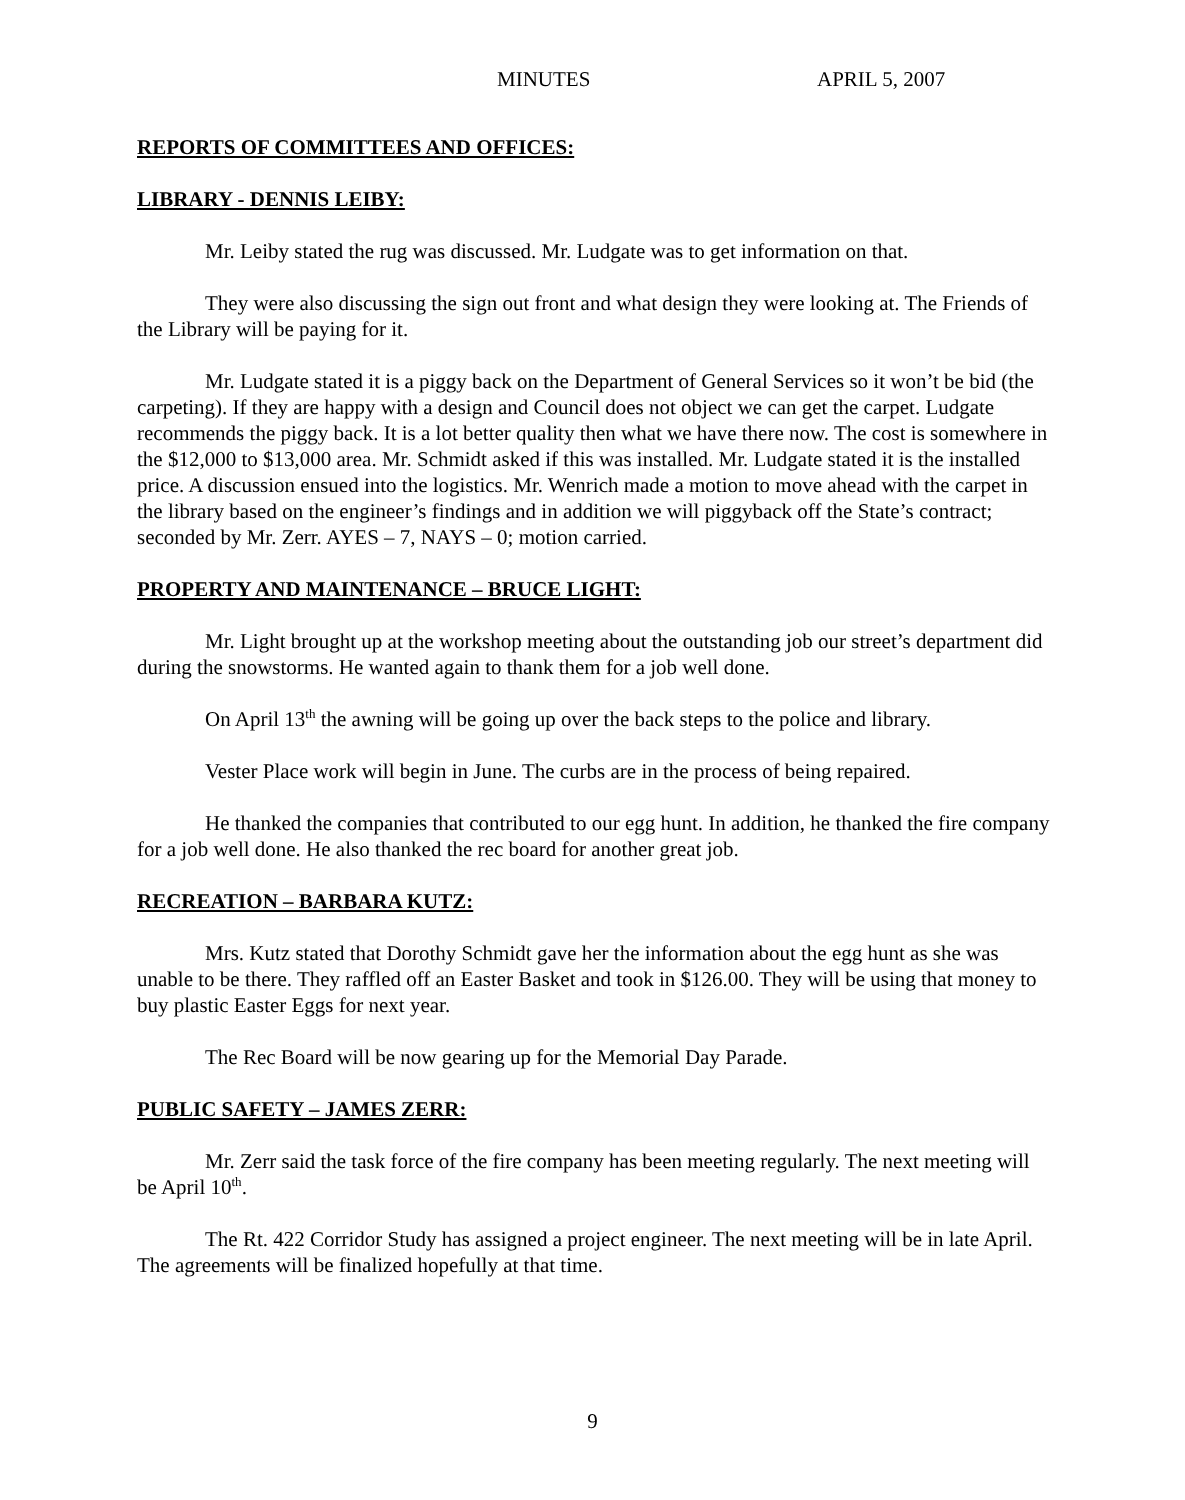MINUTES APRIL 5, 2007
REPORTS OF COMMITTEES AND OFFICES:
LIBRARY - DENNIS LEIBY:
Mr. Leiby stated the rug was discussed. Mr. Ludgate was to get information on that.
They were also discussing the sign out front and what design they were looking at. The Friends of the Library will be paying for it.
Mr. Ludgate stated it is a piggy back on the Department of General Services so it won’t be bid (the carpeting). If they are happy with a design and Council does not object we can get the carpet. Ludgate recommends the piggy back. It is a lot better quality then what we have there now. The cost is somewhere in the $12,000 to $13,000 area. Mr. Schmidt asked if this was installed. Mr. Ludgate stated it is the installed price. A discussion ensued into the logistics. Mr. Wenrich made a motion to move ahead with the carpet in the library based on the engineer’s findings and in addition we will piggyback off the State’s contract; seconded by Mr. Zerr. AYES – 7, NAYS – 0; motion carried.
PROPERTY AND MAINTENANCE – BRUCE LIGHT:
Mr. Light brought up at the workshop meeting about the outstanding job our street’s department did during the snowstorms. He wanted again to thank them for a job well done.
On April 13<sup>th</sup> the awning will be going up over the back steps to the police and library.
Vester Place work will begin in June. The curbs are in the process of being repaired.
He thanked the companies that contributed to our egg hunt. In addition, he thanked the fire company for a job well done. He also thanked the rec board for another great job.
RECREATION – BARBARA KUTZ:
Mrs. Kutz stated that Dorothy Schmidt gave her the information about the egg hunt as she was unable to be there. They raffled off an Easter Basket and took in $126.00. They will be using that money to buy plastic Easter Eggs for next year.
The Rec Board will be now gearing up for the Memorial Day Parade.
PUBLIC SAFETY – JAMES ZERR:
Mr. Zerr said the task force of the fire company has been meeting regularly. The next meeting will be April 10<sup>th</sup>.
The Rt. 422 Corridor Study has assigned a project engineer. The next meeting will be in late April. The agreements will be finalized hopefully at that time.
9